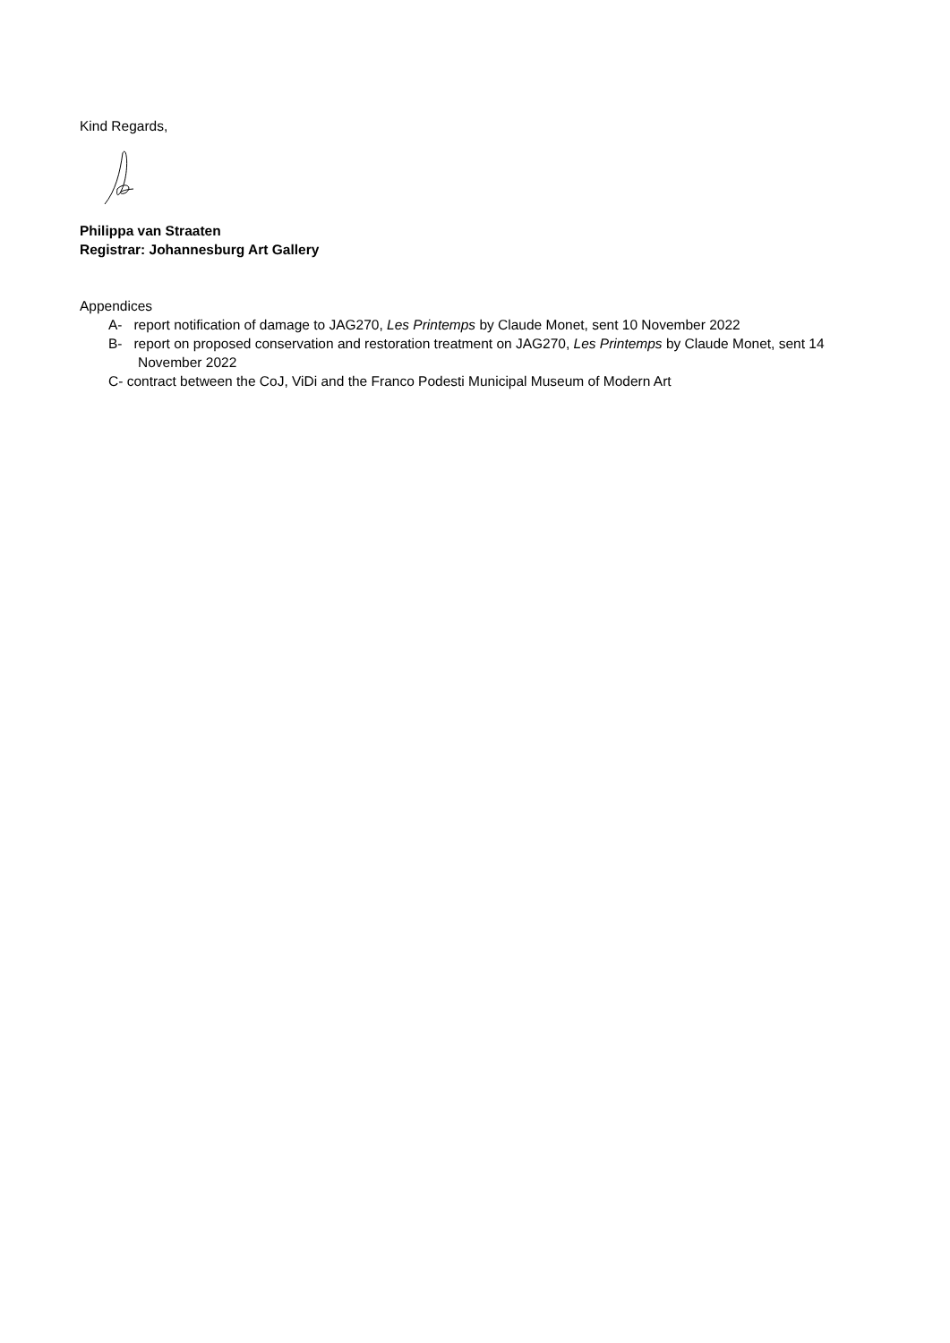Kind Regards,
Philippa van Straaten
Registrar: Johannesburg Art Gallery
Appendices
A- report notification of damage to JAG270, Les Printemps by Claude Monet, sent 10 November 2022
B- report on proposed conservation and restoration treatment on JAG270, Les Printemps by Claude Monet, sent 14 November 2022
C- contract between the CoJ, ViDi and the Franco Podesti Municipal Museum of Modern Art